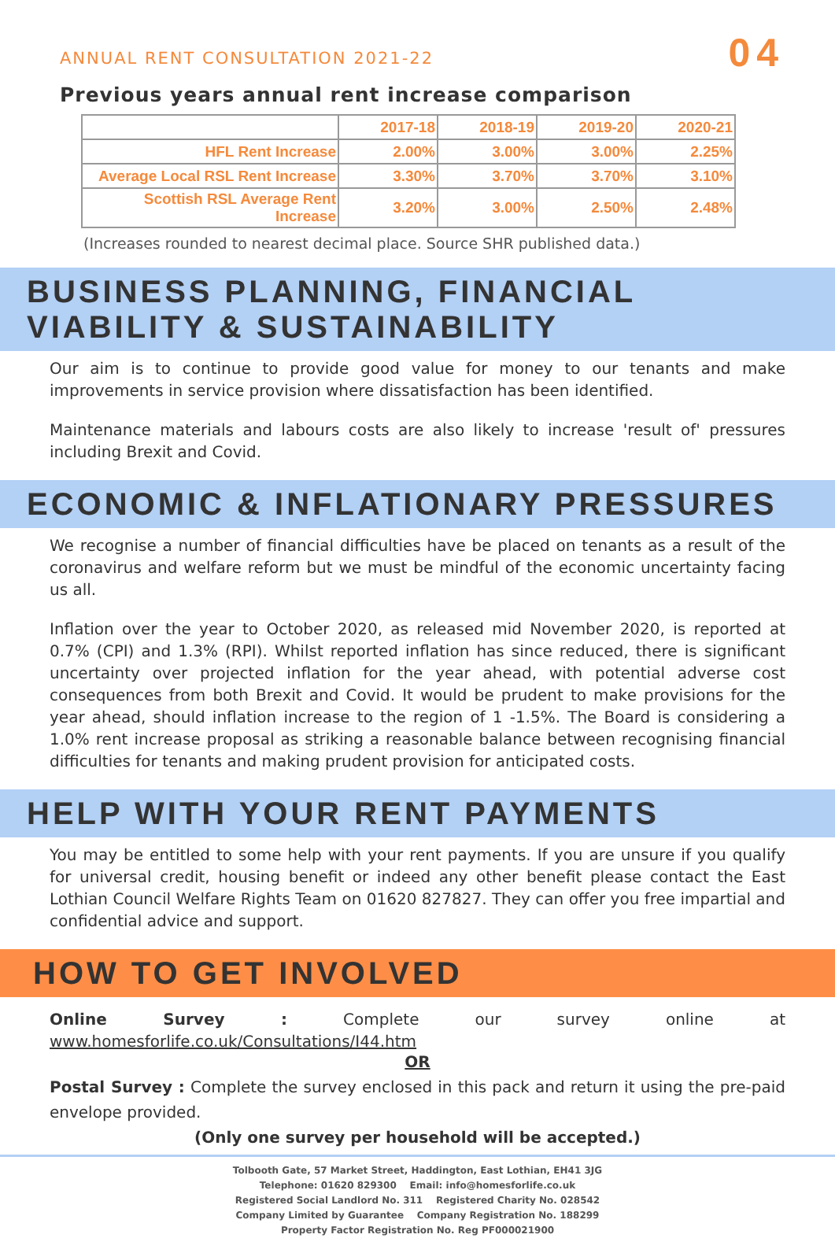ANNUAL RENT CONSULTATION 2021-22
04
Previous years annual rent increase comparison
| | 2017-18 | 2018-19 | 2019-20 | 2020-21 |
| --- | --- | --- | --- | --- |
| HFL Rent Increase | 2.00% | 3.00% | 3.00% | 2.25% |
| Average Local RSL Rent Increase | 3.30% | 3.70% | 3.70% | 3.10% |
| Scottish RSL Average Rent Increase | 3.20% | 3.00% | 2.50% | 2.48% |
(Increases rounded to nearest decimal place. Source SHR published data.)
BUSINESS PLANNING, FINANCIAL VIABILITY & SUSTAINABILITY
Our aim is to continue to provide good value for money to our tenants and make improvements in service provision where dissatisfaction has been identified.
Maintenance materials and labours costs are also likely to increase 'result of' pressures including Brexit and Covid.
ECONOMIC & INFLATIONARY PRESSURES
We recognise a number of financial difficulties have be placed on tenants as a result of the coronavirus and welfare reform but we must be mindful of the economic uncertainty facing us all.
Inflation over the year to October 2020, as released mid November 2020, is reported at 0.7% (CPI) and 1.3% (RPI). Whilst reported inflation has since reduced, there is significant uncertainty over projected inflation for the year ahead, with potential adverse cost consequences from both Brexit and Covid. It would be prudent to make provisions for the year ahead, should inflation increase to the region of 1 -1.5%. The Board is considering a 1.0% rent increase proposal as striking a reasonable balance between recognising financial difficulties for tenants and making prudent provision for anticipated costs.
HELP WITH YOUR RENT PAYMENTS
You may be entitled to some help with your rent payments. If you are unsure if you qualify for universal credit, housing benefit or indeed any other benefit please contact the East Lothian Council Welfare Rights Team on 01620 827827. They can offer you free impartial and confidential advice and support.
HOW TO GET INVOLVED
Online Survey : Complete our survey online at www.homesforlife.co.uk/Consultations/I44.htm
OR
Postal Survey : Complete the survey enclosed in this pack and return it using the pre-paid envelope provided.
(Only one survey per household will be accepted.)
Tolbooth Gate, 57 Market Street, Haddington, East Lothian, EH41 3JG
Telephone: 01620 829300 Email: info@homesforlife.co.uk
Registered Social Landlord No. 311 Registered Charity No. 028542
Company Limited by Guarantee Company Registration No. 188299
Property Factor Registration No. Reg PF000021900